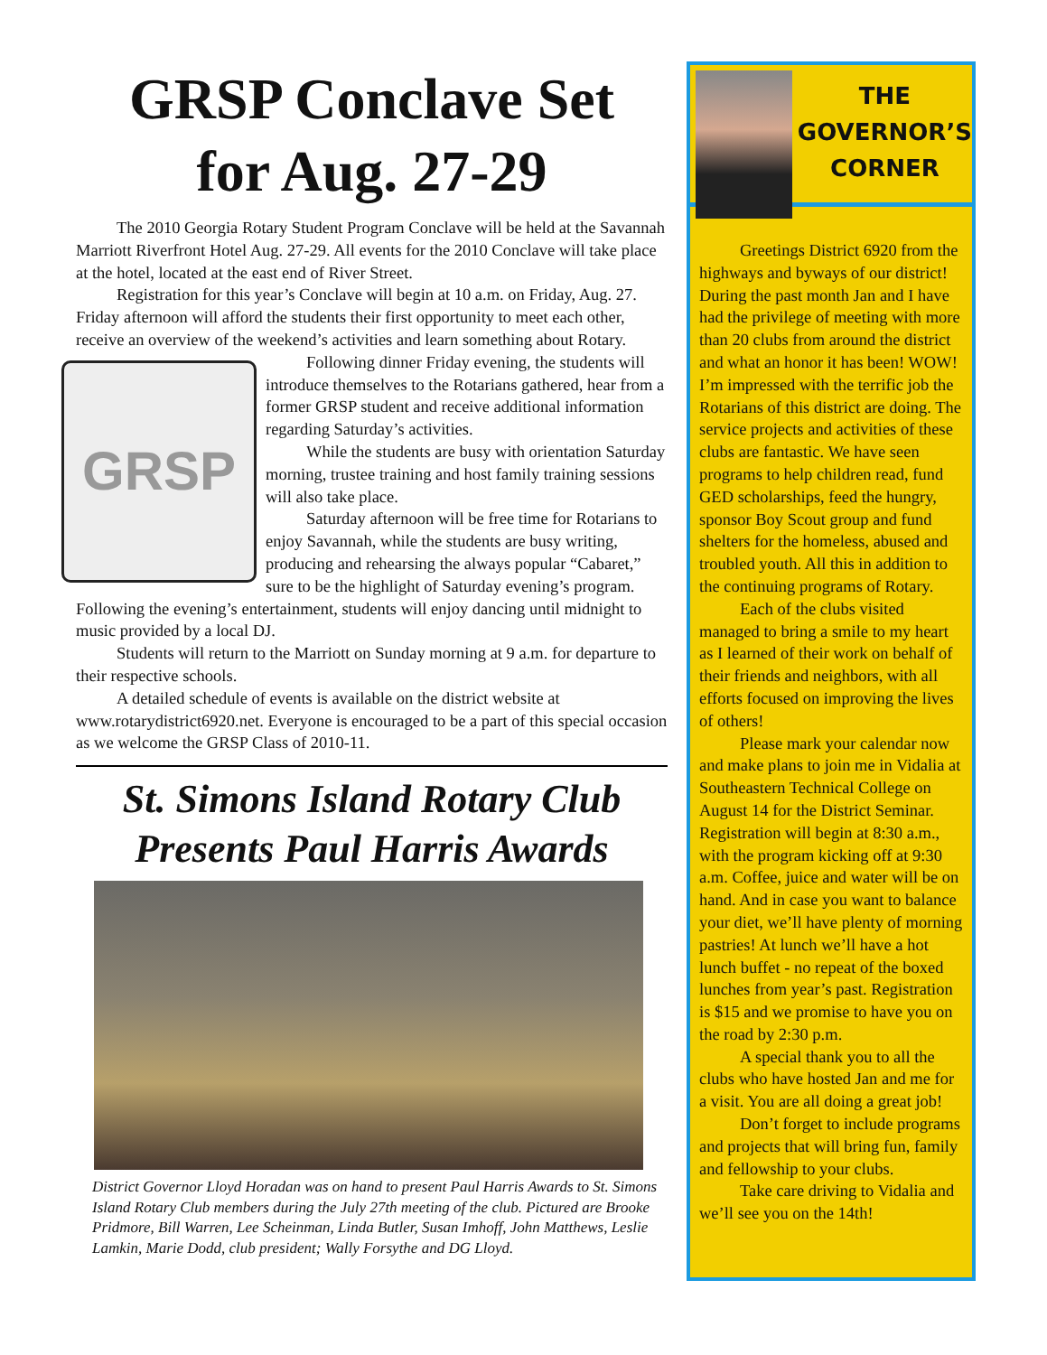GRSP Conclave Set
for Aug. 27-29
The 2010 Georgia Rotary Student Program Conclave will be held at the Savannah Marriott Riverfront Hotel Aug. 27-29. All events for the 2010 Conclave will take place at the hotel, located at the east end of River Street.
Registration for this year’s Conclave will begin at 10 a.m. on Friday, Aug. 27. Friday afternoon will afford the students their first opportunity to meet each other, receive an overview of the weekend’s activities and learn something about Rotary.
GRSP
Following dinner Friday evening, the students will introduce themselves to the Rotarians gathered, hear from a former GRSP student and receive additional information regarding Saturday’s activities.
While the students are busy with orientation Saturday morning, trustee training and host family training sessions will also take place.
Saturday afternoon will be free time for Rotarians to enjoy Savannah, while the students are busy writing, producing and rehearsing the always popular “Cabaret,” sure to be the highlight of Saturday evening’s program. Following the evening’s entertainment, students will enjoy dancing until midnight to music provided by a local DJ.
Students will return to the Marriott on Sunday morning at 9 a.m. for departure to their respective schools.
A detailed schedule of events is available on the district website at www.rotarydistrict6920.net. Everyone is encouraged to be a part of this special occasion as we welcome the GRSP Class of 2010-11.
St. Simons Island Rotary Club
Presents Paul Harris Awards
District Governor Lloyd Horadan was on hand to present Paul Harris Awards to St. Simons Island Rotary Club members during the July 27th meeting of the club. Pictured are Brooke Pridmore, Bill Warren, Lee Scheinman, Linda Butler, Susan Imhoff, John Matthews, Leslie Lamkin, Marie Dodd, club president; Wally Forsythe and DG Lloyd.
THE
GOVERNOR’S
CORNER
Greetings District 6920 from the highways and byways of our district! During the past month Jan and I have had the privilege of meeting with more than 20 clubs from around the district and what an honor it has been! WOW! I’m impressed with the terrific job the Rotarians of this district are doing. The service projects and activities of these clubs are fantastic. We have seen programs to help children read, fund GED scholarships, feed the hungry, sponsor Boy Scout group and fund shelters for the homeless, abused and troubled youth. All this in addition to the continuing programs of Rotary.
Each of the clubs visited managed to bring a smile to my heart as I learned of their work on behalf of their friends and neighbors, with all efforts focused on improving the lives of others!
Please mark your calendar now and make plans to join me in Vidalia at Southeastern Technical College on August 14 for the District Seminar. Registration will begin at 8:30 a.m., with the program kicking off at 9:30 a.m. Coffee, juice and water will be on hand. And in case you want to balance your diet, we’ll have plenty of morning pastries! At lunch we’ll have a hot lunch buffet - no repeat of the boxed lunches from year’s past. Registration is $15 and we promise to have you on the road by 2:30 p.m.
A special thank you to all the clubs who have hosted Jan and me for a visit. You are all doing a great job!
Don’t forget to include programs and projects that will bring fun, family and fellowship to your clubs.
Take care driving to Vidalia and we’ll see you on the 14th!